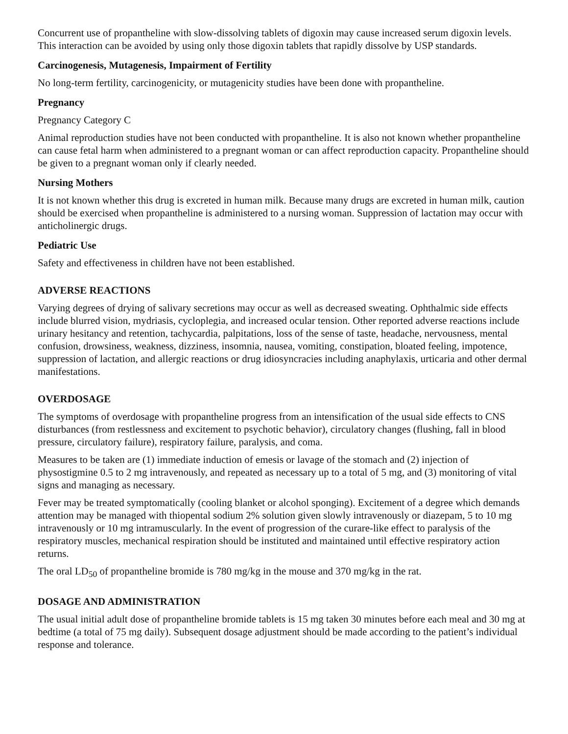Concurrent use of propantheline with slow-dissolving tablets of digoxin may cause increased serum digoxin levels. This interaction can be avoided by using only those digoxin tablets that rapidly dissolve by USP standards.
Carcinogenesis, Mutagenesis, Impairment of Fertility
No long-term fertility, carcinogenicity, or mutagenicity studies have been done with propantheline.
Pregnancy
Pregnancy Category C
Animal reproduction studies have not been conducted with propantheline. It is also not known whether propantheline can cause fetal harm when administered to a pregnant woman or can affect reproduction capacity. Propantheline should be given to a pregnant woman only if clearly needed.
Nursing Mothers
It is not known whether this drug is excreted in human milk. Because many drugs are excreted in human milk, caution should be exercised when propantheline is administered to a nursing woman. Suppression of lactation may occur with anticholinergic drugs.
Pediatric Use
Safety and effectiveness in children have not been established.
ADVERSE REACTIONS
Varying degrees of drying of salivary secretions may occur as well as decreased sweating. Ophthalmic side effects include blurred vision, mydriasis, cycloplegia, and increased ocular tension. Other reported adverse reactions include urinary hesitancy and retention, tachycardia, palpitations, loss of the sense of taste, headache, nervousness, mental confusion, drowsiness, weakness, dizziness, insomnia, nausea, vomiting, constipation, bloated feeling, impotence, suppression of lactation, and allergic reactions or drug idiosyncracies including anaphylaxis, urticaria and other dermal manifestations.
OVERDOSAGE
The symptoms of overdosage with propantheline progress from an intensification of the usual side effects to CNS disturbances (from restlessness and excitement to psychotic behavior), circulatory changes (flushing, fall in blood pressure, circulatory failure), respiratory failure, paralysis, and coma.
Measures to be taken are (1) immediate induction of emesis or lavage of the stomach and (2) injection of physostigmine 0.5 to 2 mg intravenously, and repeated as necessary up to a total of 5 mg, and (3) monitoring of vital signs and managing as necessary.
Fever may be treated symptomatically (cooling blanket or alcohol sponging). Excitement of a degree which demands attention may be managed with thiopental sodium 2% solution given slowly intravenously or diazepam, 5 to 10 mg intravenously or 10 mg intramuscularly. In the event of progression of the curare-like effect to paralysis of the respiratory muscles, mechanical respiration should be instituted and maintained until effective respiratory action returns.
The oral LD<sub>50</sub> of propantheline bromide is 780 mg/kg in the mouse and 370 mg/kg in the rat.
DOSAGE AND ADMINISTRATION
The usual initial adult dose of propantheline bromide tablets is 15 mg taken 30 minutes before each meal and 30 mg at bedtime (a total of 75 mg daily). Subsequent dosage adjustment should be made according to the patient’s individual response and tolerance.